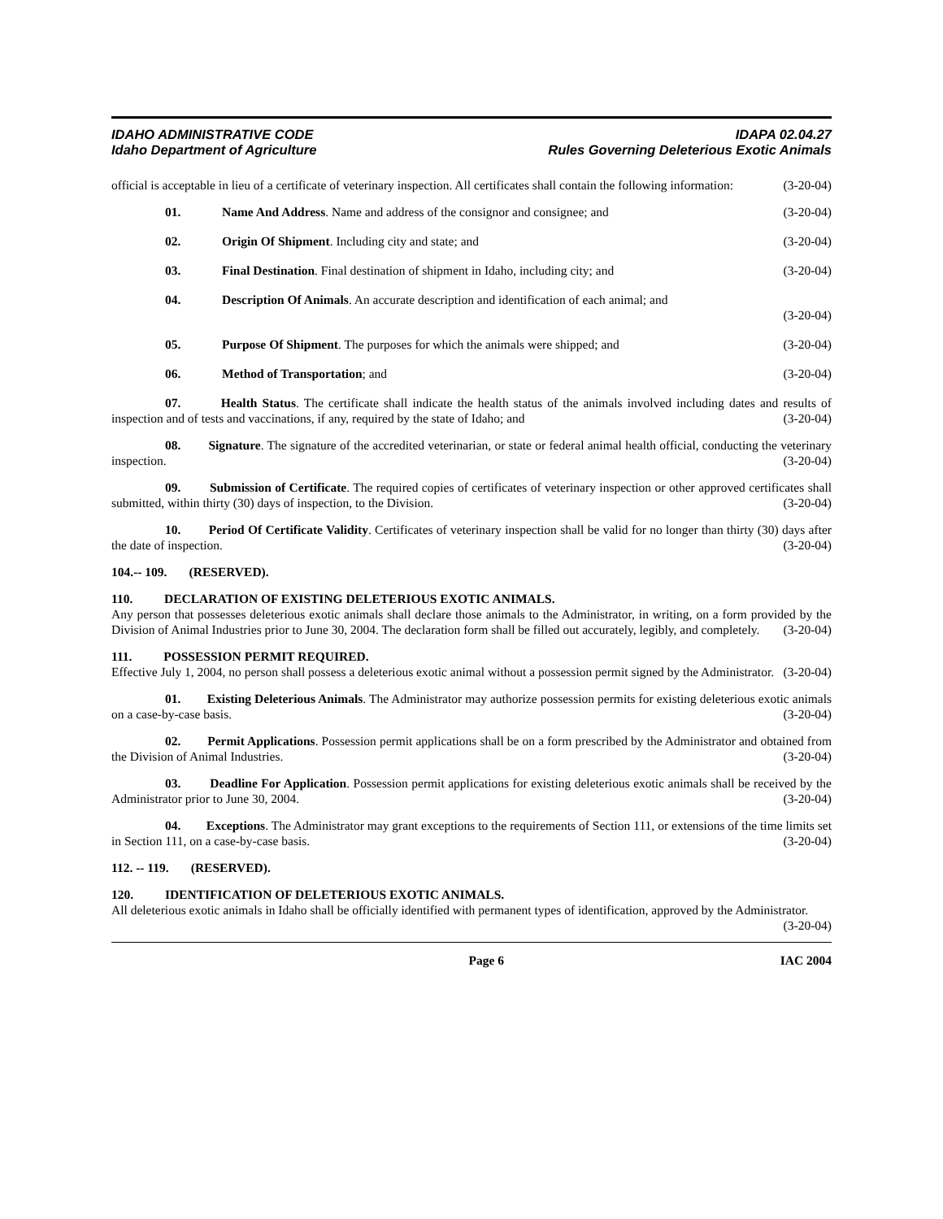IDAHO ADMINISTRATIVE CODE
Idaho Department of Agriculture
IDAPA 02.04.27
Rules Governing Deleterious Exotic Animals
official is acceptable in lieu of a certificate of veterinary inspection. All certificates shall contain the following information: (3-20-04)
01. Name And Address. Name and address of the consignor and consignee; and (3-20-04)
02. Origin Of Shipment. Including city and state; and (3-20-04)
03. Final Destination. Final destination of shipment in Idaho, including city; and (3-20-04)
04. Description Of Animals. An accurate description and identification of each animal; and
(3-20-04)
05. Purpose Of Shipment. The purposes for which the animals were shipped; and (3-20-04)
06. Method of Transportation; and (3-20-04)
07. Health Status. The certificate shall indicate the health status of the animals involved including dates and results of inspection and of tests and vaccinations, if any, required by the state of Idaho; and (3-20-04)
08. Signature. The signature of the accredited veterinarian, or state or federal animal health official, conducting the veterinary inspection. (3-20-04)
09. Submission of Certificate. The required copies of certificates of veterinary inspection or other approved certificates shall submitted, within thirty (30) days of inspection, to the Division. (3-20-04)
10. Period Of Certificate Validity. Certificates of veterinary inspection shall be valid for no longer than thirty (30) days after the date of inspection. (3-20-04)
104.-- 109. (RESERVED).
110. DECLARATION OF EXISTING DELETERIOUS EXOTIC ANIMALS.
Any person that possesses deleterious exotic animals shall declare those animals to the Administrator, in writing, on a form provided by the Division of Animal Industries prior to June 30, 2004. The declaration form shall be filled out accurately, legibly, and completely. (3-20-04)
111. POSSESSION PERMIT REQUIRED.
Effective July 1, 2004, no person shall possess a deleterious exotic animal without a possession permit signed by the Administrator. (3-20-04)
01. Existing Deleterious Animals. The Administrator may authorize possession permits for existing deleterious exotic animals on a case-by-case basis. (3-20-04)
02. Permit Applications. Possession permit applications shall be on a form prescribed by the Administrator and obtained from the Division of Animal Industries. (3-20-04)
03. Deadline For Application. Possession permit applications for existing deleterious exotic animals shall be received by the Administrator prior to June 30, 2004. (3-20-04)
04. Exceptions. The Administrator may grant exceptions to the requirements of Section 111, or extensions of the time limits set in Section 111, on a case-by-case basis. (3-20-04)
112. -- 119. (RESERVED).
120. IDENTIFICATION OF DELETERIOUS EXOTIC ANIMALS.
All deleterious exotic animals in Idaho shall be officially identified with permanent types of identification, approved by the Administrator. (3-20-04)
Page 6 IAC 2004